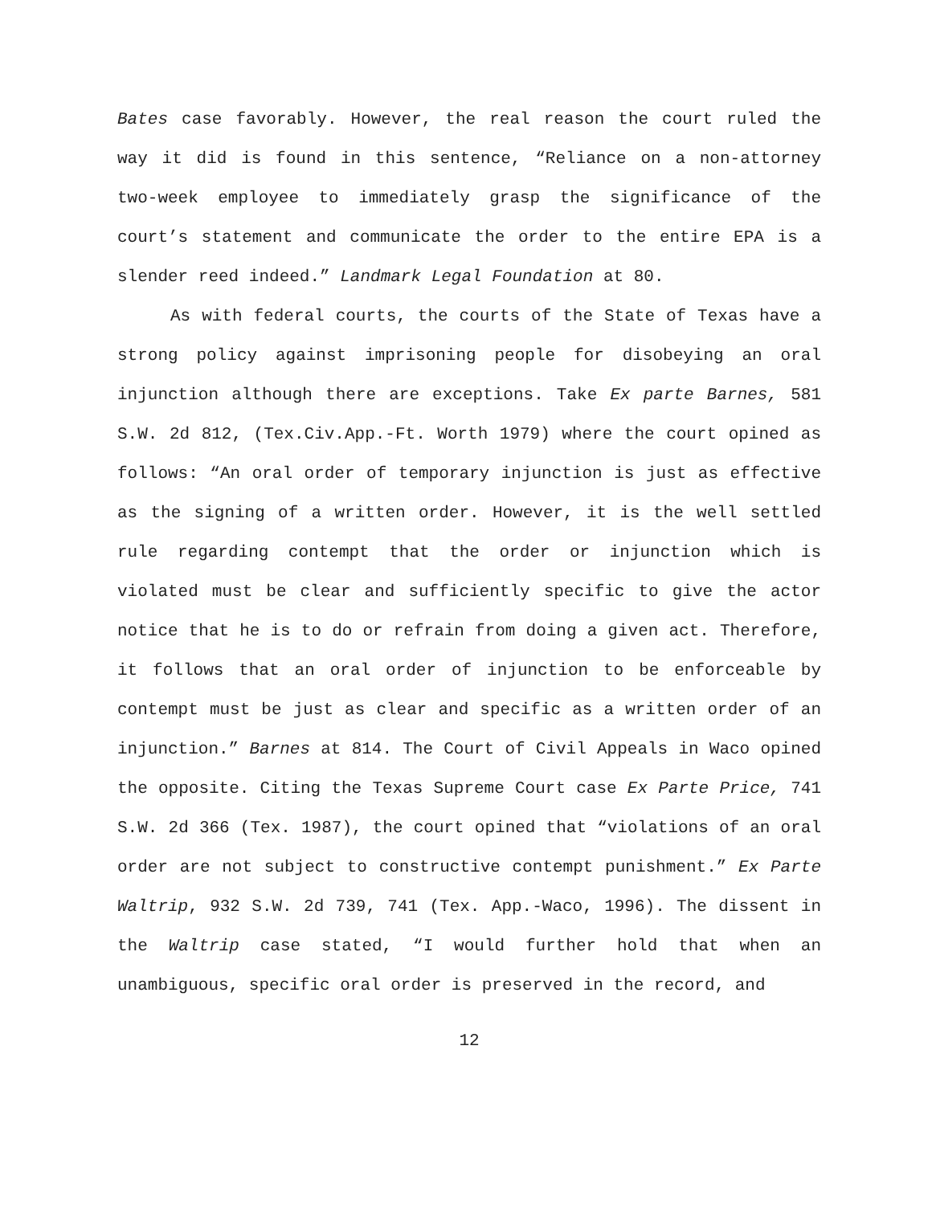Bates case favorably. However, the real reason the court ruled the way it did is found in this sentence, “Reliance on a non-attorney two-week employee to immediately grasp the significance of the court’s statement and communicate the order to the entire EPA is a slender reed indeed.” Landmark Legal Foundation at 80.
As with federal courts, the courts of the State of Texas have a strong policy against imprisoning people for disobeying an oral injunction although there are exceptions. Take Ex parte Barnes, 581 S.W. 2d 812, (Tex.Civ.App.-Ft. Worth 1979) where the court opined as follows: “An oral order of temporary injunction is just as effective as the signing of a written order. However, it is the well settled rule regarding contempt that the order or injunction which is violated must be clear and sufficiently specific to give the actor notice that he is to do or refrain from doing a given act. Therefore, it follows that an oral order of injunction to be enforceable by contempt must be just as clear and specific as a written order of an injunction.” Barnes at 814. The Court of Civil Appeals in Waco opined the opposite. Citing the Texas Supreme Court case Ex Parte Price, 741 S.W. 2d 366 (Tex. 1987), the court opined that “violations of an oral order are not subject to constructive contempt punishment.” Ex Parte Waltrip, 932 S.W. 2d 739, 741 (Tex. App.-Waco, 1996). The dissent in the Waltrip case stated, “I would further hold that when an unambiguous, specific oral order is preserved in the record, and
12